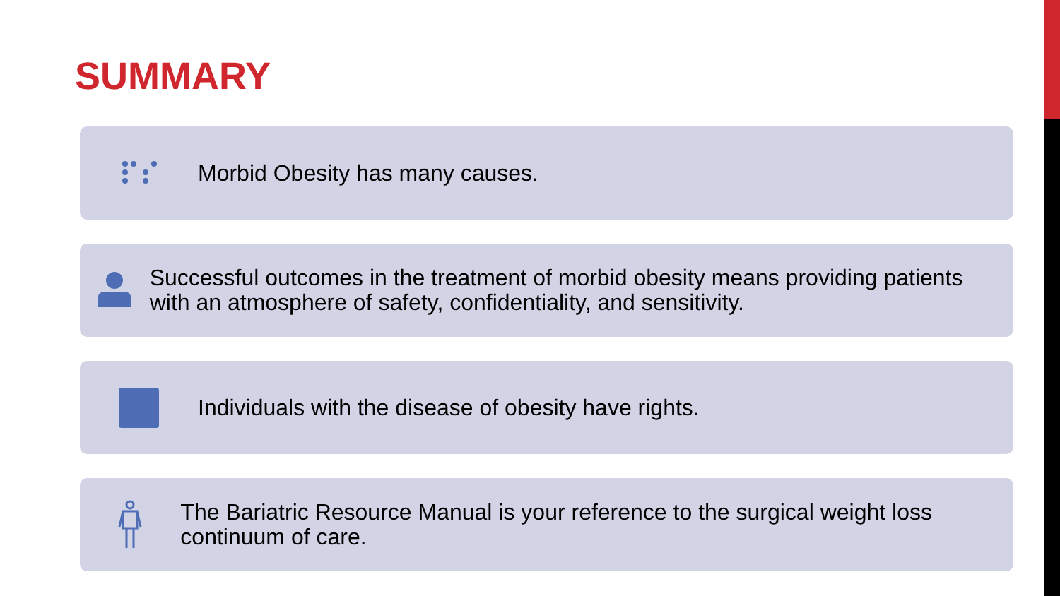SUMMARY
Morbid Obesity has many causes.
Successful outcomes in the treatment of morbid obesity means providing patients with an atmosphere of safety, confidentiality, and sensitivity.
Individuals with the disease of obesity have rights.
The Bariatric Resource Manual is your reference to the surgical weight loss continuum of care.